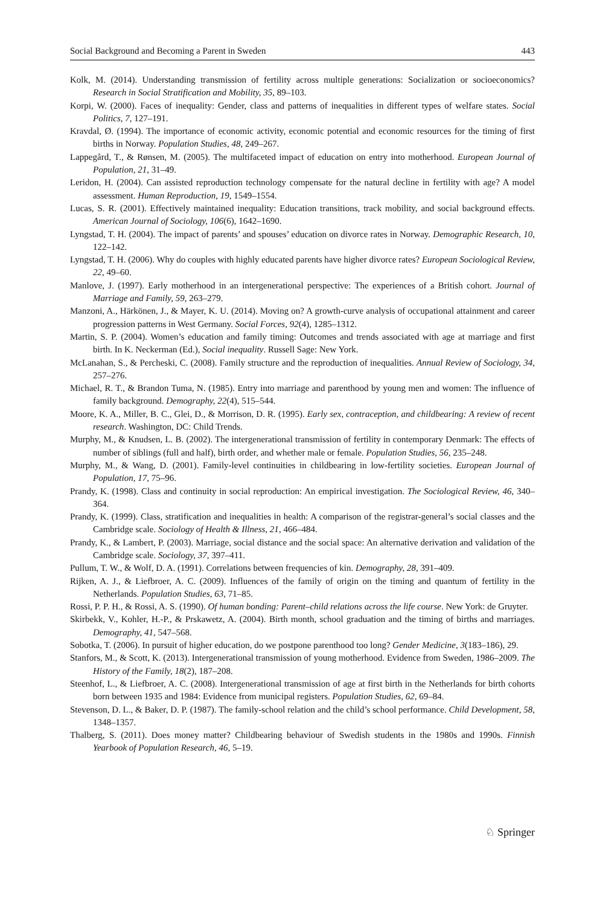Social Background and Becoming a Parent in Sweden 443
Kolk, M. (2014). Understanding transmission of fertility across multiple generations: Socialization or socioeconomics? Research in Social Stratification and Mobility, 35, 89–103.
Korpi, W. (2000). Faces of inequality: Gender, class and patterns of inequalities in different types of welfare states. Social Politics, 7, 127–191.
Kravdal, Ø. (1994). The importance of economic activity, economic potential and economic resources for the timing of first births in Norway. Population Studies, 48, 249–267.
Lappegård, T., & Rønsen, M. (2005). The multifaceted impact of education on entry into motherhood. European Journal of Population, 21, 31–49.
Leridon, H. (2004). Can assisted reproduction technology compensate for the natural decline in fertility with age? A model assessment. Human Reproduction, 19, 1549–1554.
Lucas, S. R. (2001). Effectively maintained inequality: Education transitions, track mobility, and social background effects. American Journal of Sociology, 106(6), 1642–1690.
Lyngstad, T. H. (2004). The impact of parents’ and spouses’ education on divorce rates in Norway. Demographic Research, 10, 122–142.
Lyngstad, T. H. (2006). Why do couples with highly educated parents have higher divorce rates? European Sociological Review, 22, 49–60.
Manlove, J. (1997). Early motherhood in an intergenerational perspective: The experiences of a British cohort. Journal of Marriage and Family, 59, 263–279.
Manzoni, A., Härkönen, J., & Mayer, K. U. (2014). Moving on? A growth-curve analysis of occupational attainment and career progression patterns in West Germany. Social Forces, 92(4), 1285–1312.
Martin, S. P. (2004). Women’s education and family timing: Outcomes and trends associated with age at marriage and first birth. In K. Neckerman (Ed.), Social inequality. Russell Sage: New York.
McLanahan, S., & Percheski, C. (2008). Family structure and the reproduction of inequalities. Annual Review of Sociology, 34, 257–276.
Michael, R. T., & Brandon Tuma, N. (1985). Entry into marriage and parenthood by young men and women: The influence of family background. Demography, 22(4), 515–544.
Moore, K. A., Miller, B. C., Glei, D., & Morrison, D. R. (1995). Early sex, contraception, and childbearing: A review of recent research. Washington, DC: Child Trends.
Murphy, M., & Knudsen, L. B. (2002). The intergenerational transmission of fertility in contemporary Denmark: The effects of number of siblings (full and half), birth order, and whether male or female. Population Studies, 56, 235–248.
Murphy, M., & Wang, D. (2001). Family-level continuities in childbearing in low-fertility societies. European Journal of Population, 17, 75–96.
Prandy, K. (1998). Class and continuity in social reproduction: An empirical investigation. The Sociological Review, 46, 340–364.
Prandy, K. (1999). Class, stratification and inequalities in health: A comparison of the registrar-general’s social classes and the Cambridge scale. Sociology of Health & Illness, 21, 466–484.
Prandy, K., & Lambert, P. (2003). Marriage, social distance and the social space: An alternative derivation and validation of the Cambridge scale. Sociology, 37, 397–411.
Pullum, T. W., & Wolf, D. A. (1991). Correlations between frequencies of kin. Demography, 28, 391–409.
Rijken, A. J., & Liefbroer, A. C. (2009). Influences of the family of origin on the timing and quantum of fertility in the Netherlands. Population Studies, 63, 71–85.
Rossi, P. P. H., & Rossi, A. S. (1990). Of human bonding: Parent–child relations across the life course. New York: de Gruyter.
Skirbekk, V., Kohler, H.-P., & Prskawetz, A. (2004). Birth month, school graduation and the timing of births and marriages. Demography, 41, 547–568.
Sobotka, T. (2006). In pursuit of higher education, do we postpone parenthood too long? Gender Medicine, 3(183–186), 29.
Stanfors, M., & Scott, K. (2013). Intergenerational transmission of young motherhood. Evidence from Sweden, 1986–2009. The History of the Family, 18(2), 187–208.
Steenhof, L., & Liefbroer, A. C. (2008). Intergenerational transmission of age at first birth in the Netherlands for birth cohorts born between 1935 and 1984: Evidence from municipal registers. Population Studies, 62, 69–84.
Stevenson, D. L., & Baker, D. P. (1987). The family-school relation and the child’s school performance. Child Development, 58, 1348–1357.
Thalberg, S. (2011). Does money matter? Childbearing behaviour of Swedish students in the 1980s and 1990s. Finnish Yearbook of Population Research, 46, 5–19.
♘ Springer